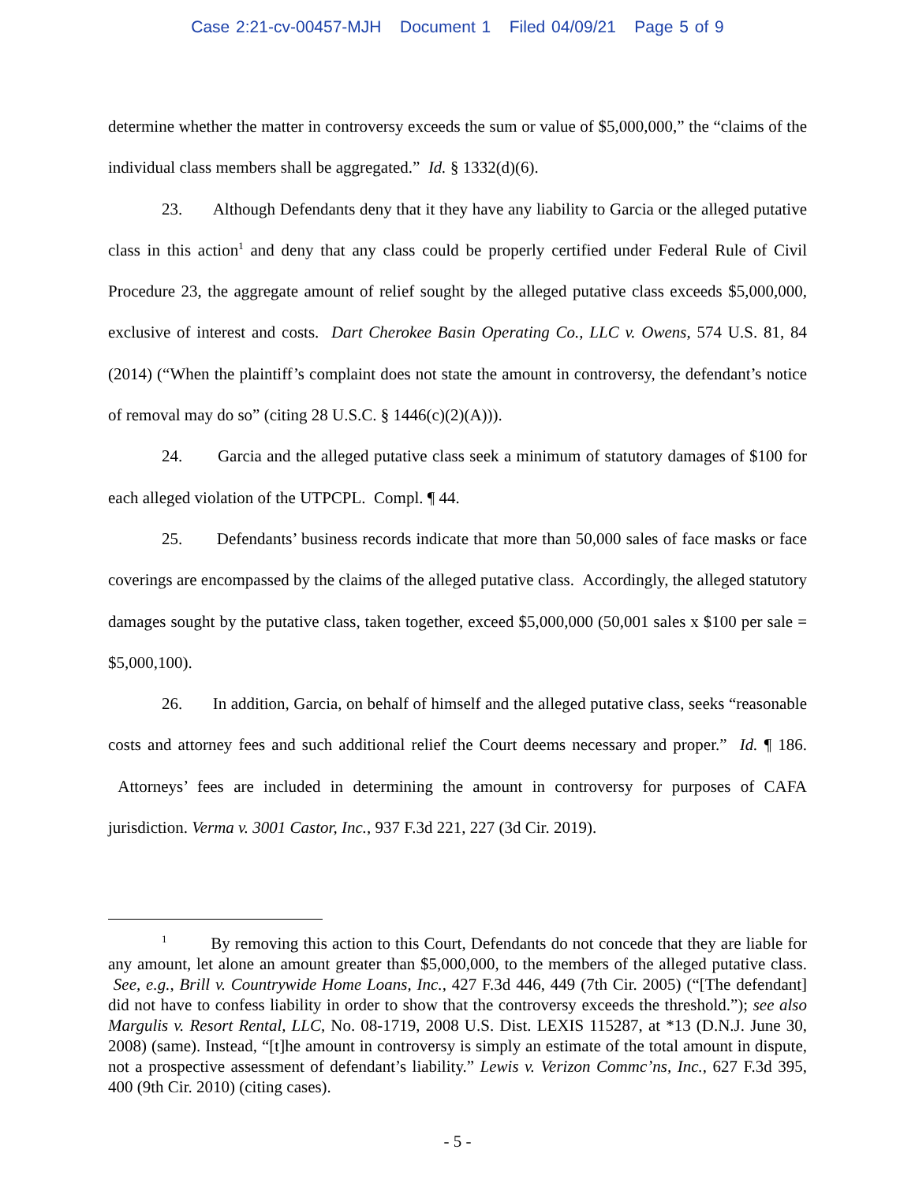Case 2:21-cv-00457-MJH Document 1 Filed 04/09/21 Page 5 of 9
determine whether the matter in controversy exceeds the sum or value of $5,000,000,” the “claims of the individual class members shall be aggregated.” Id. § 1332(d)(6).
23. Although Defendants deny that it they have any liability to Garcia or the alleged putative class in this action<sup>1</sup> and deny that any class could be properly certified under Federal Rule of Civil Procedure 23, the aggregate amount of relief sought by the alleged putative class exceeds $5,000,000, exclusive of interest and costs. Dart Cherokee Basin Operating Co., LLC v. Owens, 574 U.S. 81, 84 (2014) (“When the plaintiff’s complaint does not state the amount in controversy, the defendant’s notice of removal may do so” (citing 28 U.S.C. § 1446(c)(2)(A))).
24. Garcia and the alleged putative class seek a minimum of statutory damages of $100 for each alleged violation of the UTPCPL. Compl. ¶ 44.
25. Defendants’ business records indicate that more than 50,000 sales of face masks or face coverings are encompassed by the claims of the alleged putative class. Accordingly, the alleged statutory damages sought by the putative class, taken together, exceed $5,000,000 (50,001 sales x $100 per sale = $5,000,100).
26. In addition, Garcia, on behalf of himself and the alleged putative class, seeks “reasonable costs and attorney fees and such additional relief the Court deems necessary and proper.” Id. ¶ 186. Attorneys’ fees are included in determining the amount in controversy for purposes of CAFA jurisdiction. Verma v. 3001 Castor, Inc., 937 F.3d 221, 227 (3d Cir. 2019).
<sup>1</sup> By removing this action to this Court, Defendants do not concede that they are liable for any amount, let alone an amount greater than $5,000,000, to the members of the alleged putative class. See, e.g., Brill v. Countrywide Home Loans, Inc., 427 F.3d 446, 449 (7th Cir. 2005) (“[The defendant] did not have to confess liability in order to show that the controversy exceeds the threshold.”); see also Margulis v. Resort Rental, LLC, No. 08-1719, 2008 U.S. Dist. LEXIS 115287, at *13 (D.N.J. June 30, 2008) (same). Instead, “[t]he amount in controversy is simply an estimate of the total amount in dispute, not a prospective assessment of defendant’s liability.” Lewis v. Verizon Commc’ns, Inc., 627 F.3d 395, 400 (9th Cir. 2010) (citing cases).
- 5 -